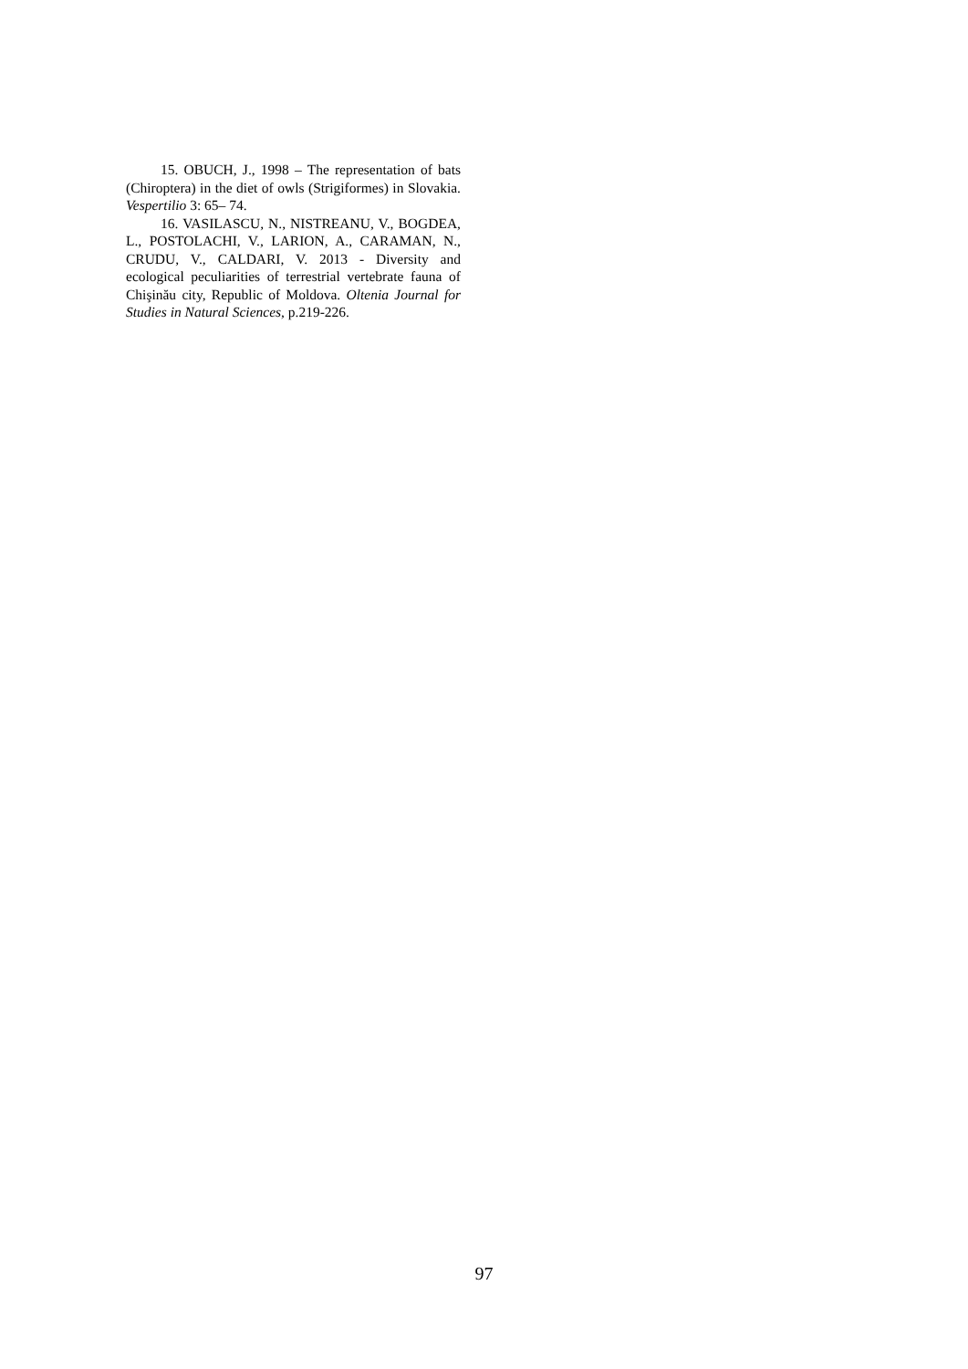15. OBUCH, J., 1998 – The representation of bats (Chiroptera) in the diet of owls (Strigiformes) in Slovakia. Vespertilio 3: 65– 74.
16. VASILASCU, N., NISTREANU, V., BOGDEA, L., POSTOLACHI, V., LARION, A., CARAMAN, N., CRUDU, V., CALDARI, V. 2013 - Diversity and ecological peculiarities of terrestrial vertebrate fauna of Chişinău city, Republic of Moldova. Oltenia Journal for Studies in Natural Sciences, p.219-226.
97